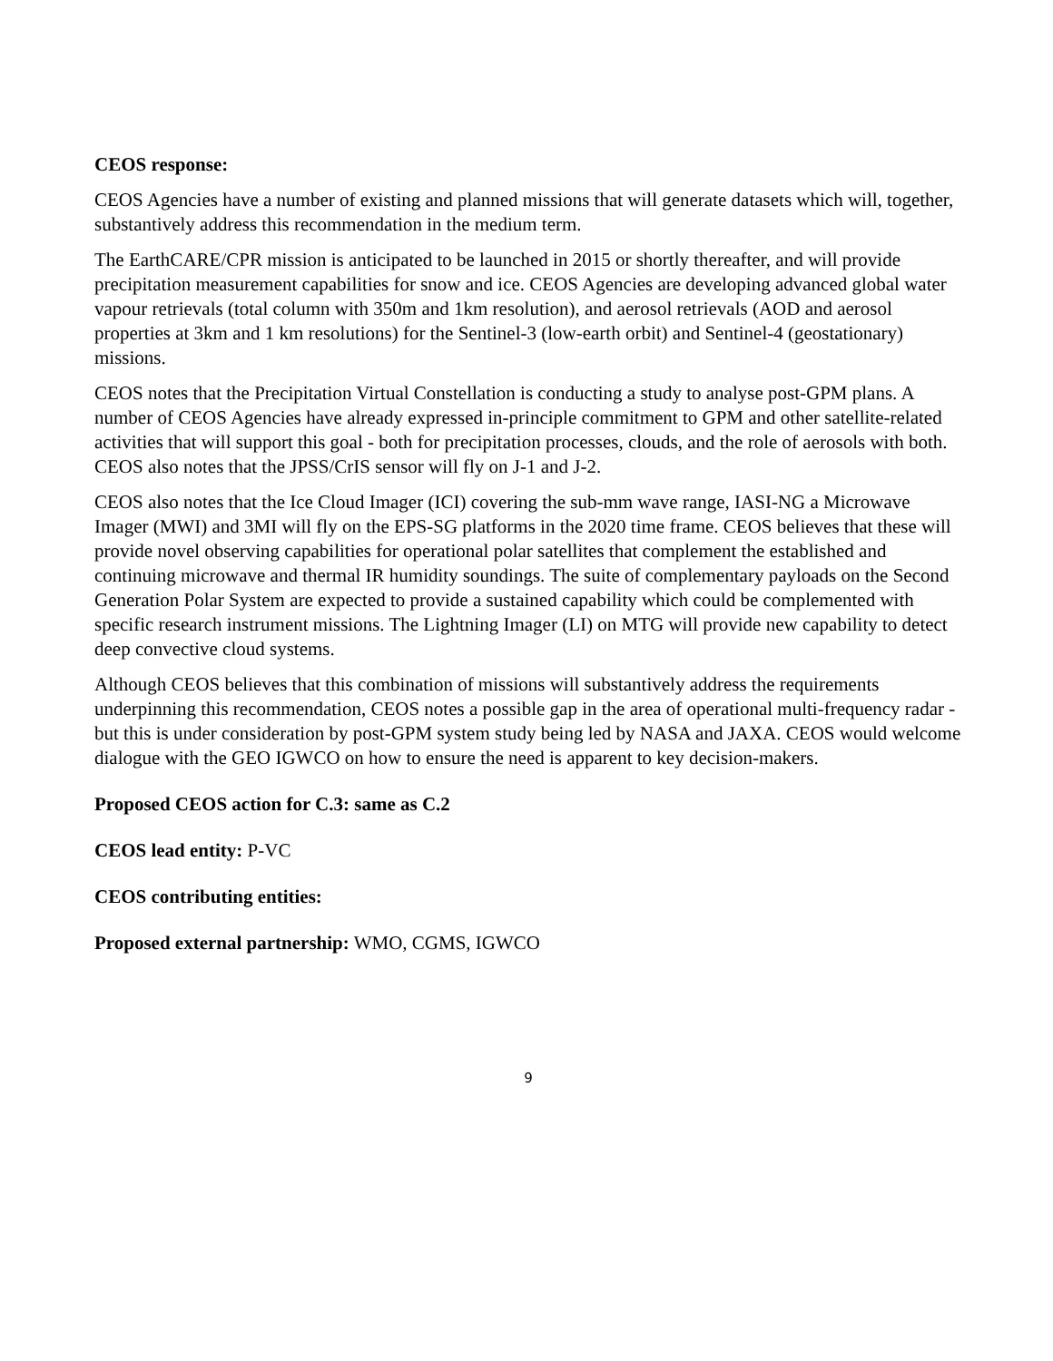CEOS response:
CEOS Agencies have a number of existing and planned missions that will generate datasets which will, together, substantively address this recommendation in the medium term.
The EarthCARE/CPR mission is anticipated to be launched in 2015 or shortly thereafter, and will provide precipitation measurement capabilities for snow and ice. CEOS Agencies are developing advanced global water vapour retrievals (total column with 350m and 1km resolution), and aerosol retrievals (AOD and aerosol properties at 3km and 1 km resolutions) for the Sentinel-3 (low-earth orbit) and Sentinel-4 (geostationary) missions.
CEOS notes that the Precipitation Virtual Constellation is conducting a study to analyse post-GPM plans. A number of CEOS Agencies have already expressed in-principle commitment to GPM and other satellite-related activities that will support this goal - both for precipitation processes, clouds, and the role of aerosols with both. CEOS also notes that the JPSS/CrIS sensor will fly on J-1 and J-2.
CEOS also notes that the Ice Cloud Imager (ICI) covering the sub-mm wave range, IASI-NG a Microwave Imager (MWI) and 3MI will fly on the EPS-SG platforms in the 2020 time frame. CEOS believes that these will provide novel observing capabilities for operational polar satellites that complement the established and continuing microwave and thermal IR humidity soundings. The suite of complementary payloads on the Second Generation Polar System are expected to provide a sustained capability which could be complemented with specific research instrument missions. The Lightning Imager (LI) on MTG will provide new capability to detect deep convective cloud systems.
Although CEOS believes that this combination of missions will substantively address the requirements underpinning this recommendation, CEOS notes a possible gap in the area of operational multi-frequency radar - but this is under consideration by post-GPM system study being led by NASA and JAXA. CEOS would welcome dialogue with the GEO IGWCO on how to ensure the need is apparent to key decision-makers.
Proposed CEOS action for C.3: same as C.2
CEOS lead entity: P-VC
CEOS contributing entities:
Proposed external partnership: WMO, CGMS, IGWCO
9